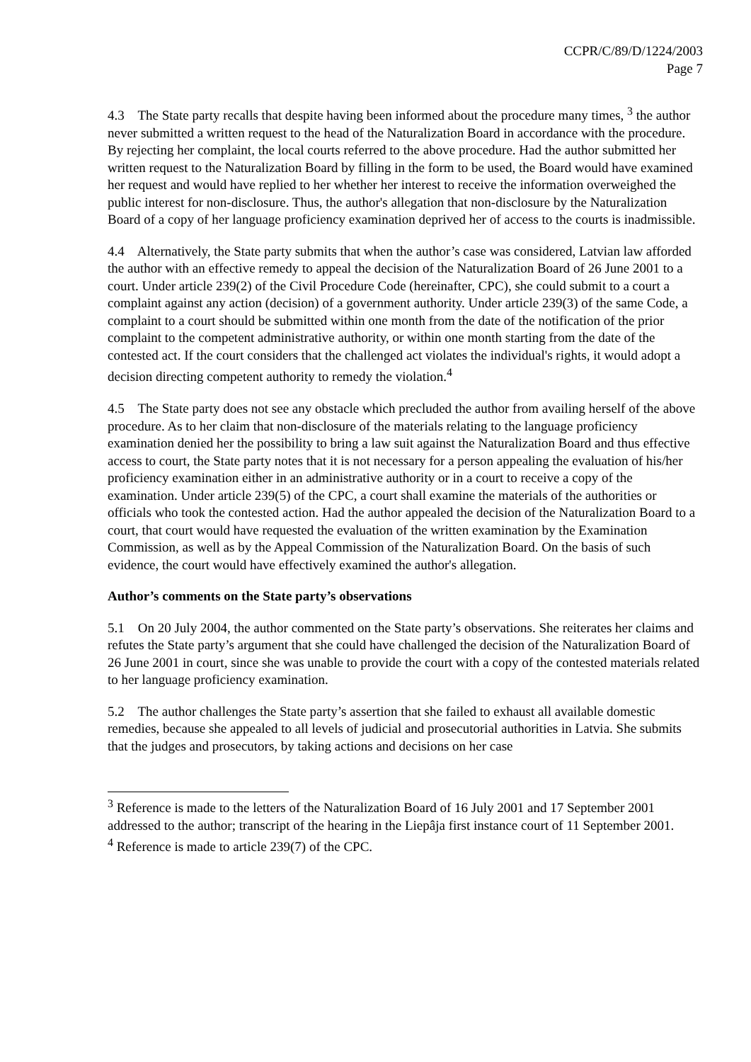CCPR/C/89/D/1224/2003
Page 7
4.3 The State party recalls that despite having been informed about the procedure many times, <sup>3</sup> the author never submitted a written request to the head of the Naturalization Board in accordance with the procedure. By rejecting her complaint, the local courts referred to the above procedure. Had the author submitted her written request to the Naturalization Board by filling in the form to be used, the Board would have examined her request and would have replied to her whether her interest to receive the information overweighed the public interest for non-disclosure. Thus, the author's allegation that non-disclosure by the Naturalization Board of a copy of her language proficiency examination deprived her of access to the courts is inadmissible.
4.4 Alternatively, the State party submits that when the author’s case was considered, Latvian law afforded the author with an effective remedy to appeal the decision of the Naturalization Board of 26 June 2001 to a court. Under article 239(2) of the Civil Procedure Code (hereinafter, CPC), she could submit to a court a complaint against any action (decision) of a government authority. Under article 239(3) of the same Code, a complaint to a court should be submitted within one month from the date of the notification of the prior complaint to the competent administrative authority, or within one month starting from the date of the contested act. If the court considers that the challenged act violates the individual's rights, it would adopt a decision directing competent authority to remedy the violation.<sup>4</sup>
4.5 The State party does not see any obstacle which precluded the author from availing herself of the above procedure. As to her claim that non-disclosure of the materials relating to the language proficiency examination denied her the possibility to bring a law suit against the Naturalization Board and thus effective access to court, the State party notes that it is not necessary for a person appealing the evaluation of his/her proficiency examination either in an administrative authority or in a court to receive a copy of the examination. Under article 239(5) of the CPC, a court shall examine the materials of the authorities or officials who took the contested action. Had the author appealed the decision of the Naturalization Board to a court, that court would have requested the evaluation of the written examination by the Examination Commission, as well as by the Appeal Commission of the Naturalization Board. On the basis of such evidence, the court would have effectively examined the author's allegation.
Author’s comments on the State party’s observations
5.1 On 20 July 2004, the author commented on the State party’s observations. She reiterates her claims and refutes the State party’s argument that she could have challenged the decision of the Naturalization Board of 26 June 2001 in court, since she was unable to provide the court with a copy of the contested materials related to her language proficiency examination.
5.2 The author challenges the State party’s assertion that she failed to exhaust all available domestic remedies, because she appealed to all levels of judicial and prosecutorial authorities in Latvia. She submits that the judges and prosecutors, by taking actions and decisions on her case
<sup>3</sup> Reference is made to the letters of the Naturalization Board of 16 July 2001 and 17 September 2001 addressed to the author; transcript of the hearing in the Liepâja first instance court of 11 September 2001.
<sup>4</sup> Reference is made to article 239(7) of the CPC.